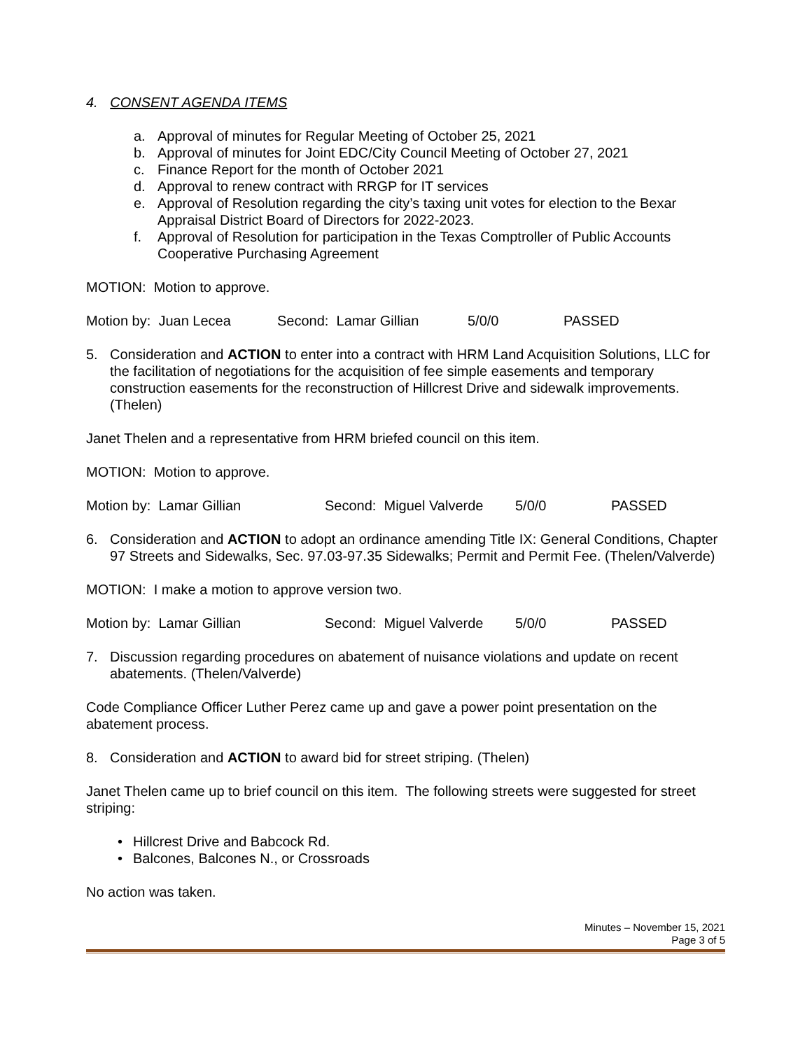4. CONSENT AGENDA ITEMS
a. Approval of minutes for Regular Meeting of October 25, 2021
b. Approval of minutes for Joint EDC/City Council Meeting of October 27, 2021
c. Finance Report for the month of October 2021
d. Approval to renew contract with RRGP for IT services
e. Approval of Resolution regarding the city’s taxing unit votes for election to the Bexar Appraisal District Board of Directors for 2022-2023.
f. Approval of Resolution for participation in the Texas Comptroller of Public Accounts Cooperative Purchasing Agreement
MOTION: Motion to approve.
Motion by: Juan Lecea Second: Lamar Gillian 5/0/0 PASSED
5. Consideration and ACTION to enter into a contract with HRM Land Acquisition Solutions, LLC for the facilitation of negotiations for the acquisition of fee simple easements and temporary construction easements for the reconstruction of Hillcrest Drive and sidewalk improvements. (Thelen)
Janet Thelen and a representative from HRM briefed council on this item.
MOTION: Motion to approve.
Motion by: Lamar Gillian Second: Miguel Valverde 5/0/0 PASSED
6. Consideration and ACTION to adopt an ordinance amending Title IX: General Conditions, Chapter 97 Streets and Sidewalks, Sec. 97.03-97.35 Sidewalks; Permit and Permit Fee. (Thelen/Valverde)
MOTION: I make a motion to approve version two.
Motion by: Lamar Gillian Second: Miguel Valverde 5/0/0 PASSED
7. Discussion regarding procedures on abatement of nuisance violations and update on recent abatements. (Thelen/Valverde)
Code Compliance Officer Luther Perez came up and gave a power point presentation on the abatement process.
8. Consideration and ACTION to award bid for street striping. (Thelen)
Janet Thelen came up to brief council on this item. The following streets were suggested for street striping:
• Hillcrest Drive and Babcock Rd.
• Balcones, Balcones N., or Crossroads
No action was taken.
Minutes – November 15, 2021
Page 3 of 5